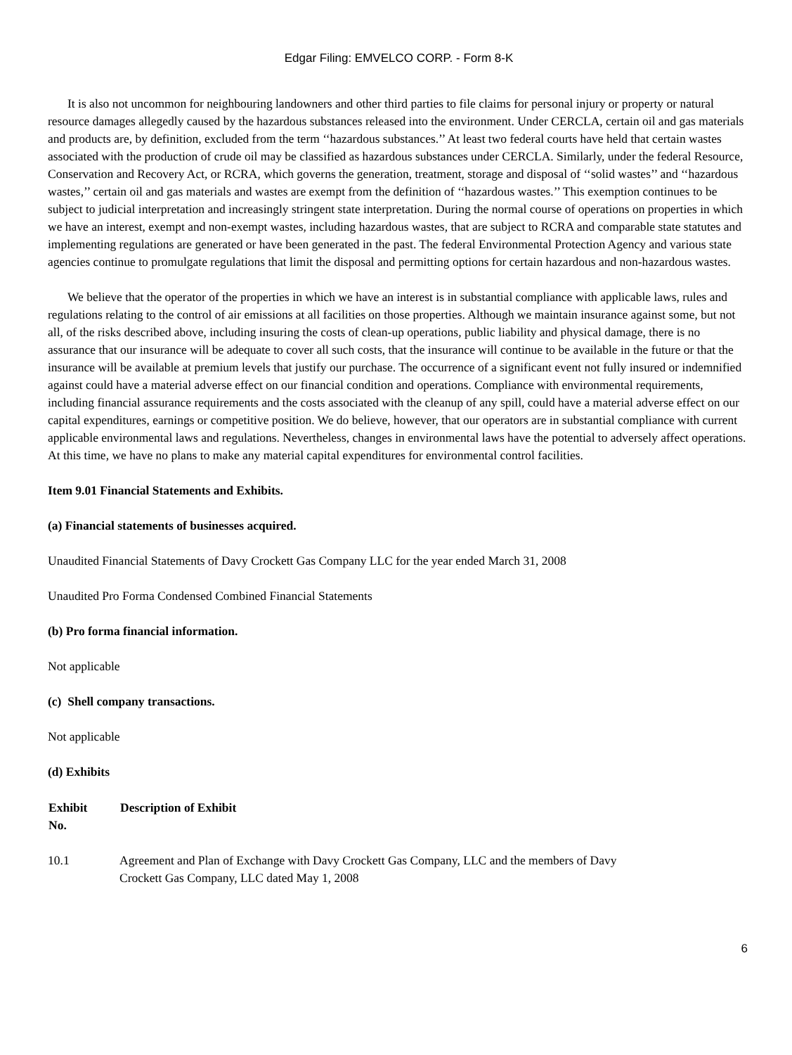Edgar Filing: EMVELCO CORP. - Form 8-K
It is also not uncommon for neighbouring landowners and other third parties to file claims for personal injury or property or natural resource damages allegedly caused by the hazardous substances released into the environment. Under CERCLA, certain oil and gas materials and products are, by definition, excluded from the term ‘‘hazardous substances.’’ At least two federal courts have held that certain wastes associated with the production of crude oil may be classified as hazardous substances under CERCLA. Similarly, under the federal Resource, Conservation and Recovery Act, or RCRA, which governs the generation, treatment, storage and disposal of ‘‘solid wastes’’ and ‘‘hazardous wastes,’’ certain oil and gas materials and wastes are exempt from the definition of ‘‘hazardous wastes.’’ This exemption continues to be subject to judicial interpretation and increasingly stringent state interpretation. During the normal course of operations on properties in which we have an interest, exempt and non-exempt wastes, including hazardous wastes, that are subject to RCRA and comparable state statutes and implementing regulations are generated or have been generated in the past. The federal Environmental Protection Agency and various state agencies continue to promulgate regulations that limit the disposal and permitting options for certain hazardous and non-hazardous wastes.
We believe that the operator of the properties in which we have an interest is in substantial compliance with applicable laws, rules and regulations relating to the control of air emissions at all facilities on those properties. Although we maintain insurance against some, but not all, of the risks described above, including insuring the costs of clean-up operations, public liability and physical damage, there is no assurance that our insurance will be adequate to cover all such costs, that the insurance will continue to be available in the future or that the insurance will be available at premium levels that justify our purchase. The occurrence of a significant event not fully insured or indemnified against could have a material adverse effect on our financial condition and operations. Compliance with environmental requirements, including financial assurance requirements and the costs associated with the cleanup of any spill, could have a material adverse effect on our capital expenditures, earnings or competitive position. We do believe, however, that our operators are in substantial compliance with current applicable environmental laws and regulations. Nevertheless, changes in environmental laws have the potential to adversely affect operations. At this time, we have no plans to make any material capital expenditures for environmental control facilities.
Item 9.01 Financial Statements and Exhibits.
(a) Financial statements of businesses acquired.
Unaudited Financial Statements of Davy Crockett Gas Company LLC for the year ended March 31, 2008
Unaudited Pro Forma Condensed Combined Financial Statements
(b) Pro forma financial information.
Not applicable
(c) Shell company transactions.
Not applicable
(d) Exhibits
| Exhibit No. | Description of Exhibit |
| --- | --- |
| 10.1 | Agreement and Plan of Exchange with Davy Crockett Gas Company, LLC and the members of Davy Crockett Gas Company, LLC dated May 1, 2008 |
6